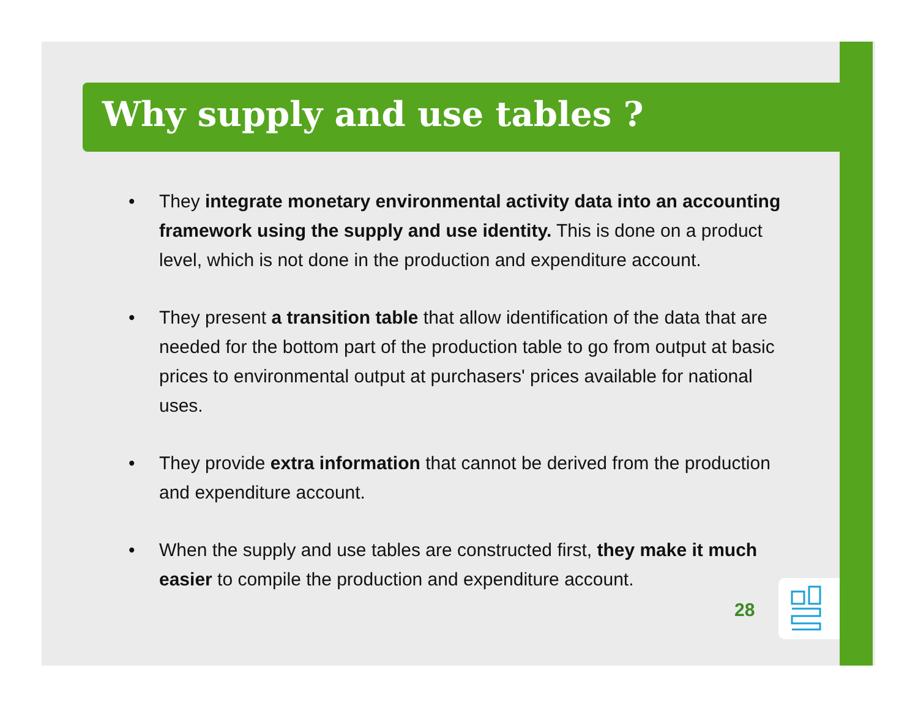Why supply and use tables ?
• They integrate monetary environmental activity data into an accounting framework using the supply and use identity. This is done on a product level, which is not done in the production and expenditure account.
• They present a transition table that allow identification of the data that are needed for the bottom part of the production table to go from output at basic prices to environmental output at purchasers' prices available for national uses.
• They provide extra information that cannot be derived from the production and expenditure account.
• When the supply and use tables are constructed first, they make it much easier to compile the production and expenditure account.
28